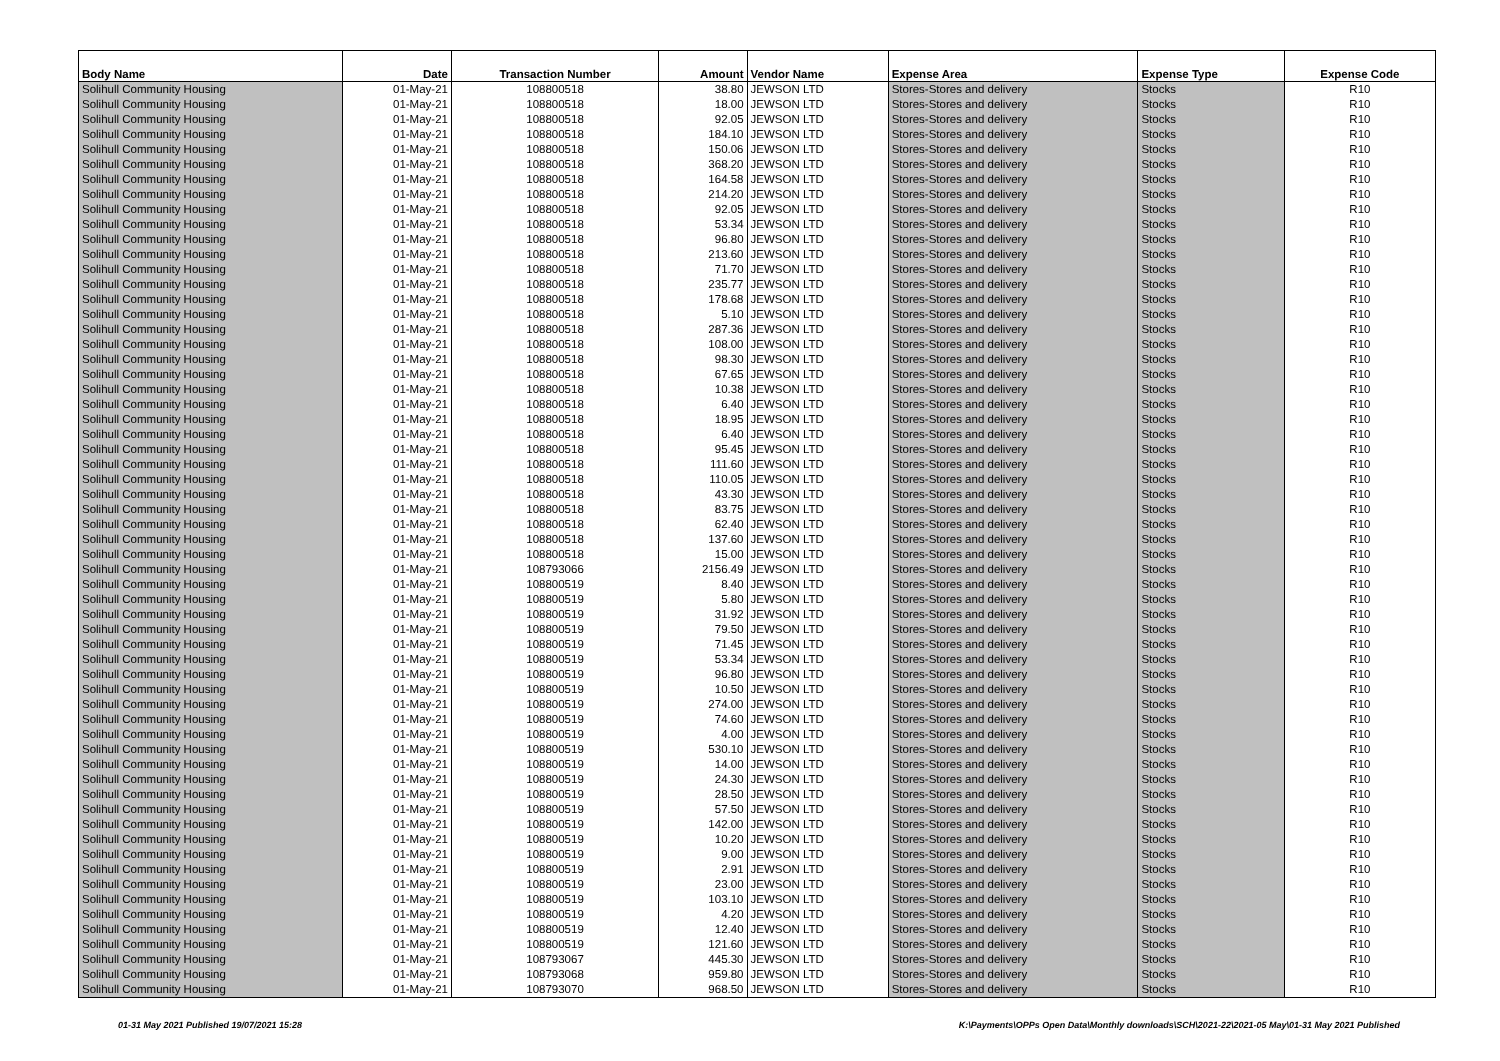| Body Name | Date | Transaction Number | Amount | Vendor Name | Expense Area | Expense Type | Expense Code |
| --- | --- | --- | --- | --- | --- | --- | --- |
| Solihull Community Housing | 01-May-21 | 108800518 | 38.80 | JEWSON LTD | Stores-Stores and delivery | Stocks | R10 |
| Solihull Community Housing | 01-May-21 | 108800518 | 18.00 | JEWSON LTD | Stores-Stores and delivery | Stocks | R10 |
| Solihull Community Housing | 01-May-21 | 108800518 | 92.05 | JEWSON LTD | Stores-Stores and delivery | Stocks | R10 |
| Solihull Community Housing | 01-May-21 | 108800518 | 184.10 | JEWSON LTD | Stores-Stores and delivery | Stocks | R10 |
| Solihull Community Housing | 01-May-21 | 108800518 | 150.06 | JEWSON LTD | Stores-Stores and delivery | Stocks | R10 |
| Solihull Community Housing | 01-May-21 | 108800518 | 368.20 | JEWSON LTD | Stores-Stores and delivery | Stocks | R10 |
| Solihull Community Housing | 01-May-21 | 108800518 | 164.58 | JEWSON LTD | Stores-Stores and delivery | Stocks | R10 |
| Solihull Community Housing | 01-May-21 | 108800518 | 214.20 | JEWSON LTD | Stores-Stores and delivery | Stocks | R10 |
| Solihull Community Housing | 01-May-21 | 108800518 | 92.05 | JEWSON LTD | Stores-Stores and delivery | Stocks | R10 |
| Solihull Community Housing | 01-May-21 | 108800518 | 53.34 | JEWSON LTD | Stores-Stores and delivery | Stocks | R10 |
| Solihull Community Housing | 01-May-21 | 108800518 | 96.80 | JEWSON LTD | Stores-Stores and delivery | Stocks | R10 |
| Solihull Community Housing | 01-May-21 | 108800518 | 213.60 | JEWSON LTD | Stores-Stores and delivery | Stocks | R10 |
| Solihull Community Housing | 01-May-21 | 108800518 | 71.70 | JEWSON LTD | Stores-Stores and delivery | Stocks | R10 |
| Solihull Community Housing | 01-May-21 | 108800518 | 235.77 | JEWSON LTD | Stores-Stores and delivery | Stocks | R10 |
| Solihull Community Housing | 01-May-21 | 108800518 | 178.68 | JEWSON LTD | Stores-Stores and delivery | Stocks | R10 |
| Solihull Community Housing | 01-May-21 | 108800518 | 5.10 | JEWSON LTD | Stores-Stores and delivery | Stocks | R10 |
| Solihull Community Housing | 01-May-21 | 108800518 | 287.36 | JEWSON LTD | Stores-Stores and delivery | Stocks | R10 |
| Solihull Community Housing | 01-May-21 | 108800518 | 108.00 | JEWSON LTD | Stores-Stores and delivery | Stocks | R10 |
| Solihull Community Housing | 01-May-21 | 108800518 | 98.30 | JEWSON LTD | Stores-Stores and delivery | Stocks | R10 |
| Solihull Community Housing | 01-May-21 | 108800518 | 67.65 | JEWSON LTD | Stores-Stores and delivery | Stocks | R10 |
| Solihull Community Housing | 01-May-21 | 108800518 | 10.38 | JEWSON LTD | Stores-Stores and delivery | Stocks | R10 |
| Solihull Community Housing | 01-May-21 | 108800518 | 6.40 | JEWSON LTD | Stores-Stores and delivery | Stocks | R10 |
| Solihull Community Housing | 01-May-21 | 108800518 | 18.95 | JEWSON LTD | Stores-Stores and delivery | Stocks | R10 |
| Solihull Community Housing | 01-May-21 | 108800518 | 6.40 | JEWSON LTD | Stores-Stores and delivery | Stocks | R10 |
| Solihull Community Housing | 01-May-21 | 108800518 | 95.45 | JEWSON LTD | Stores-Stores and delivery | Stocks | R10 |
| Solihull Community Housing | 01-May-21 | 108800518 | 111.60 | JEWSON LTD | Stores-Stores and delivery | Stocks | R10 |
| Solihull Community Housing | 01-May-21 | 108800518 | 110.05 | JEWSON LTD | Stores-Stores and delivery | Stocks | R10 |
| Solihull Community Housing | 01-May-21 | 108800518 | 43.30 | JEWSON LTD | Stores-Stores and delivery | Stocks | R10 |
| Solihull Community Housing | 01-May-21 | 108800518 | 83.75 | JEWSON LTD | Stores-Stores and delivery | Stocks | R10 |
| Solihull Community Housing | 01-May-21 | 108800518 | 62.40 | JEWSON LTD | Stores-Stores and delivery | Stocks | R10 |
| Solihull Community Housing | 01-May-21 | 108800518 | 137.60 | JEWSON LTD | Stores-Stores and delivery | Stocks | R10 |
| Solihull Community Housing | 01-May-21 | 108800518 | 15.00 | JEWSON LTD | Stores-Stores and delivery | Stocks | R10 |
| Solihull Community Housing | 01-May-21 | 108793066 | 2156.49 | JEWSON LTD | Stores-Stores and delivery | Stocks | R10 |
| Solihull Community Housing | 01-May-21 | 108800519 | 8.40 | JEWSON LTD | Stores-Stores and delivery | Stocks | R10 |
| Solihull Community Housing | 01-May-21 | 108800519 | 5.80 | JEWSON LTD | Stores-Stores and delivery | Stocks | R10 |
| Solihull Community Housing | 01-May-21 | 108800519 | 31.92 | JEWSON LTD | Stores-Stores and delivery | Stocks | R10 |
| Solihull Community Housing | 01-May-21 | 108800519 | 79.50 | JEWSON LTD | Stores-Stores and delivery | Stocks | R10 |
| Solihull Community Housing | 01-May-21 | 108800519 | 71.45 | JEWSON LTD | Stores-Stores and delivery | Stocks | R10 |
| Solihull Community Housing | 01-May-21 | 108800519 | 53.34 | JEWSON LTD | Stores-Stores and delivery | Stocks | R10 |
| Solihull Community Housing | 01-May-21 | 108800519 | 96.80 | JEWSON LTD | Stores-Stores and delivery | Stocks | R10 |
| Solihull Community Housing | 01-May-21 | 108800519 | 10.50 | JEWSON LTD | Stores-Stores and delivery | Stocks | R10 |
| Solihull Community Housing | 01-May-21 | 108800519 | 274.00 | JEWSON LTD | Stores-Stores and delivery | Stocks | R10 |
| Solihull Community Housing | 01-May-21 | 108800519 | 74.60 | JEWSON LTD | Stores-Stores and delivery | Stocks | R10 |
| Solihull Community Housing | 01-May-21 | 108800519 | 4.00 | JEWSON LTD | Stores-Stores and delivery | Stocks | R10 |
| Solihull Community Housing | 01-May-21 | 108800519 | 530.10 | JEWSON LTD | Stores-Stores and delivery | Stocks | R10 |
| Solihull Community Housing | 01-May-21 | 108800519 | 14.00 | JEWSON LTD | Stores-Stores and delivery | Stocks | R10 |
| Solihull Community Housing | 01-May-21 | 108800519 | 24.30 | JEWSON LTD | Stores-Stores and delivery | Stocks | R10 |
| Solihull Community Housing | 01-May-21 | 108800519 | 28.50 | JEWSON LTD | Stores-Stores and delivery | Stocks | R10 |
| Solihull Community Housing | 01-May-21 | 108800519 | 57.50 | JEWSON LTD | Stores-Stores and delivery | Stocks | R10 |
| Solihull Community Housing | 01-May-21 | 108800519 | 142.00 | JEWSON LTD | Stores-Stores and delivery | Stocks | R10 |
| Solihull Community Housing | 01-May-21 | 108800519 | 10.20 | JEWSON LTD | Stores-Stores and delivery | Stocks | R10 |
| Solihull Community Housing | 01-May-21 | 108800519 | 9.00 | JEWSON LTD | Stores-Stores and delivery | Stocks | R10 |
| Solihull Community Housing | 01-May-21 | 108800519 | 2.91 | JEWSON LTD | Stores-Stores and delivery | Stocks | R10 |
| Solihull Community Housing | 01-May-21 | 108800519 | 23.00 | JEWSON LTD | Stores-Stores and delivery | Stocks | R10 |
| Solihull Community Housing | 01-May-21 | 108800519 | 103.10 | JEWSON LTD | Stores-Stores and delivery | Stocks | R10 |
| Solihull Community Housing | 01-May-21 | 108800519 | 4.20 | JEWSON LTD | Stores-Stores and delivery | Stocks | R10 |
| Solihull Community Housing | 01-May-21 | 108800519 | 12.40 | JEWSON LTD | Stores-Stores and delivery | Stocks | R10 |
| Solihull Community Housing | 01-May-21 | 108800519 | 121.60 | JEWSON LTD | Stores-Stores and delivery | Stocks | R10 |
| Solihull Community Housing | 01-May-21 | 108793067 | 445.30 | JEWSON LTD | Stores-Stores and delivery | Stocks | R10 |
| Solihull Community Housing | 01-May-21 | 108793068 | 959.80 | JEWSON LTD | Stores-Stores and delivery | Stocks | R10 |
| Solihull Community Housing | 01-May-21 | 108793070 | 968.50 | JEWSON LTD | Stores-Stores and delivery | Stocks | R10 |
01-31 May 2021 Published 19/07/2021 15:28
K:\Payments\OPPs Open Data\Monthly downloads\SCH\2021-22\2021-05 May\01-31 May 2021 Published